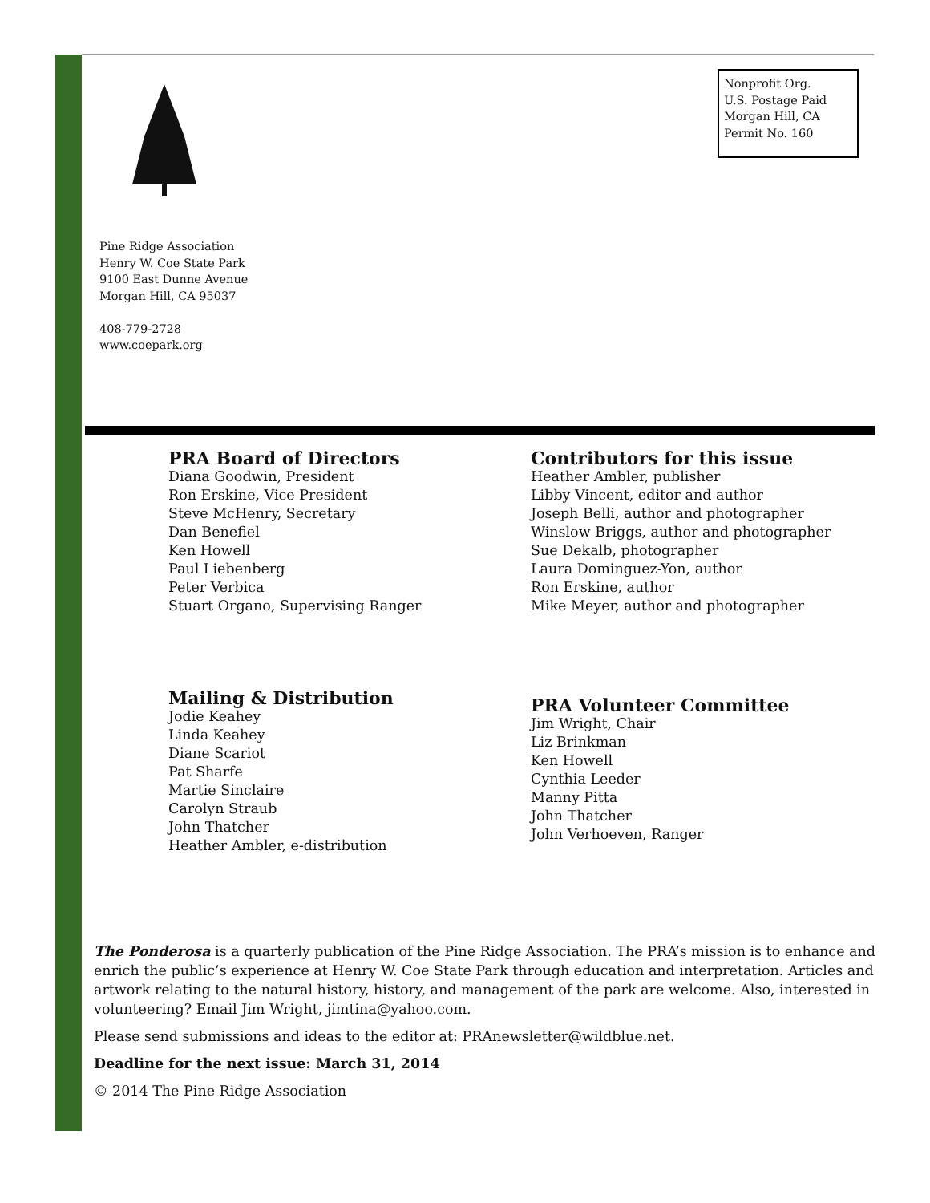Pine Ridge Association
Henry W. Coe State Park
9100 East Dunne Avenue
Morgan Hill, CA 95037
408-779-2728
www.coepark.org
Nonprofit Org.
U.S. Postage Paid
Morgan Hill, CA
Permit No. 160
PRA Board of Directors
Diana Goodwin, President
Ron Erskine, Vice President
Steve McHenry, Secretary
Dan Benefiel
Ken Howell
Paul Liebenberg
Peter Verbica
Stuart Organo, Supervising Ranger
Contributors for this issue
Heather Ambler, publisher
Libby Vincent, editor and author
Joseph Belli, author and photographer
Winslow Briggs, author and photographer
Sue Dekalb, photographer
Laura Dominguez-Yon, author
Ron Erskine, author
Mike Meyer, author and photographer
Mailing & Distribution
Jodie Keahey
Linda Keahey
Diane Scariot
Pat Sharfe
Martie Sinclaire
Carolyn Straub
John Thatcher
Heather Ambler, e-distribution
PRA Volunteer Committee
Jim Wright, Chair
Liz Brinkman
Ken Howell
Cynthia Leeder
Manny Pitta
John Thatcher
John Verhoeven, Ranger
The Ponderosa is a quarterly publication of the Pine Ridge Association. The PRA’s mission is to enhance and enrich the public’s experience at Henry W. Coe State Park through education and interpretation. Articles and artwork relating to the natural history, history, and management of the park are welcome. Also, interested in volunteering? Email Jim Wright, jimtina@yahoo.com.
Please send submissions and ideas to the editor at: PRAnewsletter@wildblue.net.
Deadline for the next issue: March 31, 2014
© 2014 The Pine Ridge Association